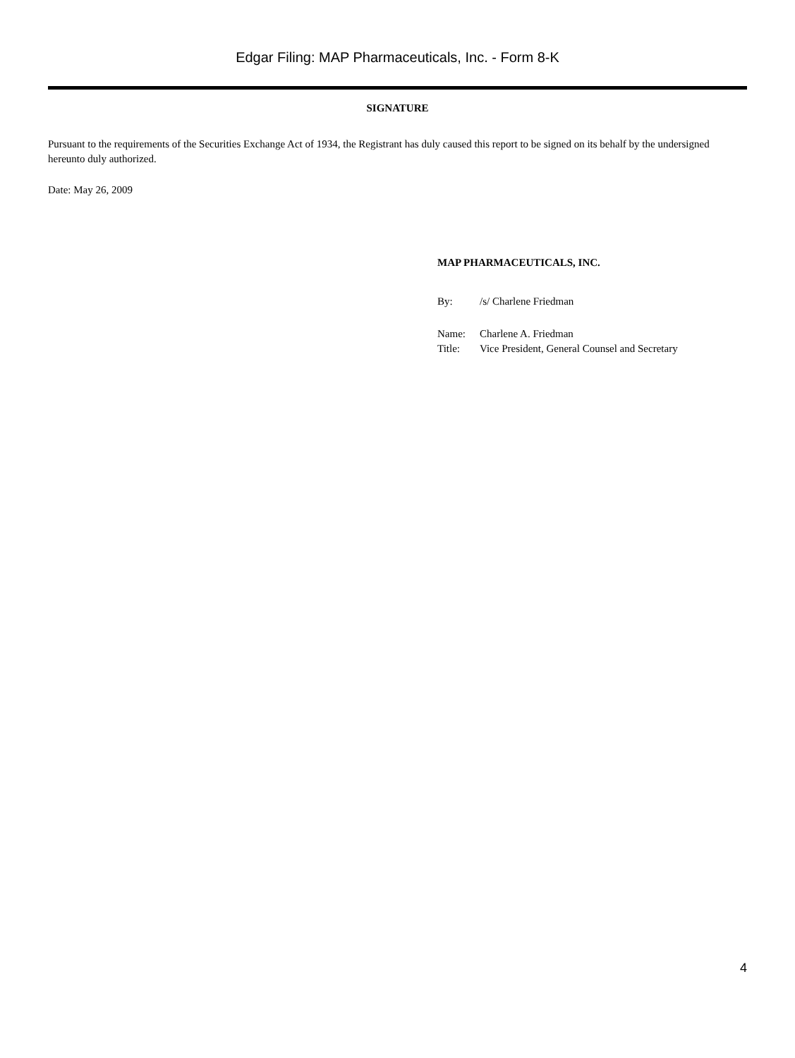Edgar Filing: MAP Pharmaceuticals, Inc. - Form 8-K
SIGNATURE
Pursuant to the requirements of the Securities Exchange Act of 1934, the Registrant has duly caused this report to be signed on its behalf by the undersigned hereunto duly authorized.
Date: May 26, 2009
MAP PHARMACEUTICALS, INC.
| By: | /s/ Charlene Friedman |
| Name: | Charlene A. Friedman |
| Title: | Vice President, General Counsel and Secretary |
4